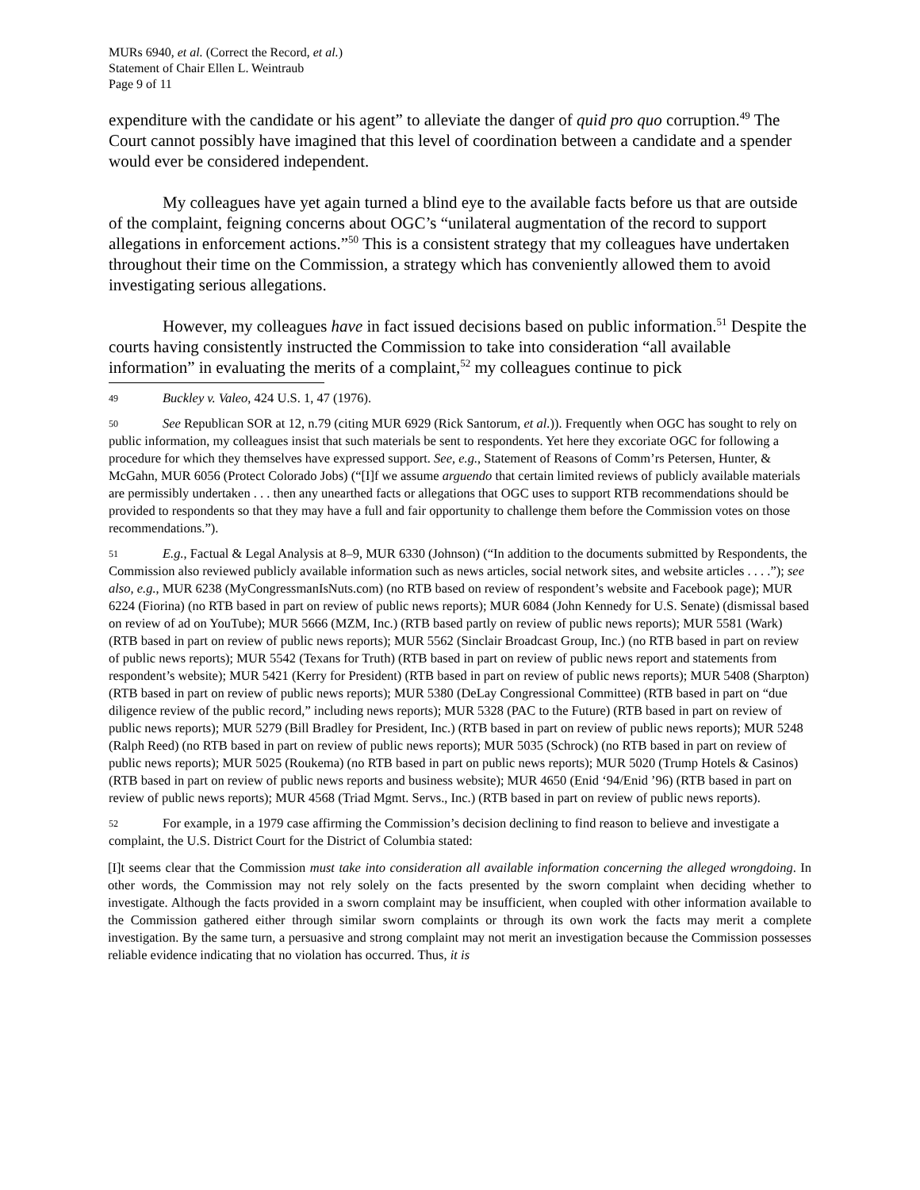MURs 6940, et al. (Correct the Record, et al.)
Statement of Chair Ellen L. Weintraub
Page 9 of 11
expenditure with the candidate or his agent” to alleviate the danger of quid pro quo corruption.<sup>49</sup> The Court cannot possibly have imagined that this level of coordination between a candidate and a spender would ever be considered independent.
My colleagues have yet again turned a blind eye to the available facts before us that are outside of the complaint, feigning concerns about OGC’s “unilateral augmentation of the record to support allegations in enforcement actions.”<sup>50</sup> This is a consistent strategy that my colleagues have undertaken throughout their time on the Commission, a strategy which has conveniently allowed them to avoid investigating serious allegations.
However, my colleagues have in fact issued decisions based on public information.<sup>51</sup> Despite the courts having consistently instructed the Commission to take into consideration “all available information” in evaluating the merits of a complaint,<sup>52</sup> my colleagues continue to pick
49 Buckley v. Valeo, 424 U.S. 1, 47 (1976).
50 See Republican SOR at 12, n.79 (citing MUR 6929 (Rick Santorum, et al.)). Frequently when OGC has sought to rely on public information, my colleagues insist that such materials be sent to respondents. Yet here they excoriate OGC for following a procedure for which they themselves have expressed support. See, e.g., Statement of Reasons of Comm’rs Petersen, Hunter, & McGahn, MUR 6056 (Protect Colorado Jobs) (“[I]f we assume arguendo that certain limited reviews of publicly available materials are permissibly undertaken . . . then any unearthed facts or allegations that OGC uses to support RTB recommendations should be provided to respondents so that they may have a full and fair opportunity to challenge them before the Commission votes on those recommendations.”).
51 E.g., Factual & Legal Analysis at 8–9, MUR 6330 (Johnson) (“In addition to the documents submitted by Respondents, the Commission also reviewed publicly available information such as news articles, social network sites, and website articles . . . .”); see also, e.g., MUR 6238 (MyCongressmanIsNuts.com) (no RTB based on review of respondent’s website and Facebook page); MUR 6224 (Fiorina) (no RTB based in part on review of public news reports); MUR 6084 (John Kennedy for U.S. Senate) (dismissal based on review of ad on YouTube); MUR 5666 (MZM, Inc.) (RTB based partly on review of public news reports); MUR 5581 (Wark) (RTB based in part on review of public news reports); MUR 5562 (Sinclair Broadcast Group, Inc.) (no RTB based in part on review of public news reports); MUR 5542 (Texans for Truth) (RTB based in part on review of public news report and statements from respondent’s website); MUR 5421 (Kerry for President) (RTB based in part on review of public news reports); MUR 5408 (Sharpton) (RTB based in part on review of public news reports); MUR 5380 (DeLay Congressional Committee) (RTB based in part on “due diligence review of the public record,” including news reports); MUR 5328 (PAC to the Future) (RTB based in part on review of public news reports); MUR 5279 (Bill Bradley for President, Inc.) (RTB based in part on review of public news reports); MUR 5248 (Ralph Reed) (no RTB based in part on review of public news reports); MUR 5035 (Schrock) (no RTB based in part on review of public news reports); MUR 5025 (Roukema) (no RTB based in part on public news reports); MUR 5020 (Trump Hotels & Casinos) (RTB based in part on review of public news reports and business website); MUR 4650 (Enid ‘94/Enid ’96) (RTB based in part on review of public news reports); MUR 4568 (Triad Mgmt. Servs., Inc.) (RTB based in part on review of public news reports).
52 For example, in a 1979 case affirming the Commission’s decision declining to find reason to believe and investigate a complaint, the U.S. District Court for the District of Columbia stated:
[I]t seems clear that the Commission must take into consideration all available information concerning the alleged wrongdoing. In other words, the Commission may not rely solely on the facts presented by the sworn complaint when deciding whether to investigate. Although the facts provided in a sworn complaint may be insufficient, when coupled with other information available to the Commission gathered either through similar sworn complaints or through its own work the facts may merit a complete investigation. By the same turn, a persuasive and strong complaint may not merit an investigation because the Commission possesses reliable evidence indicating that no violation has occurred. Thus, it is